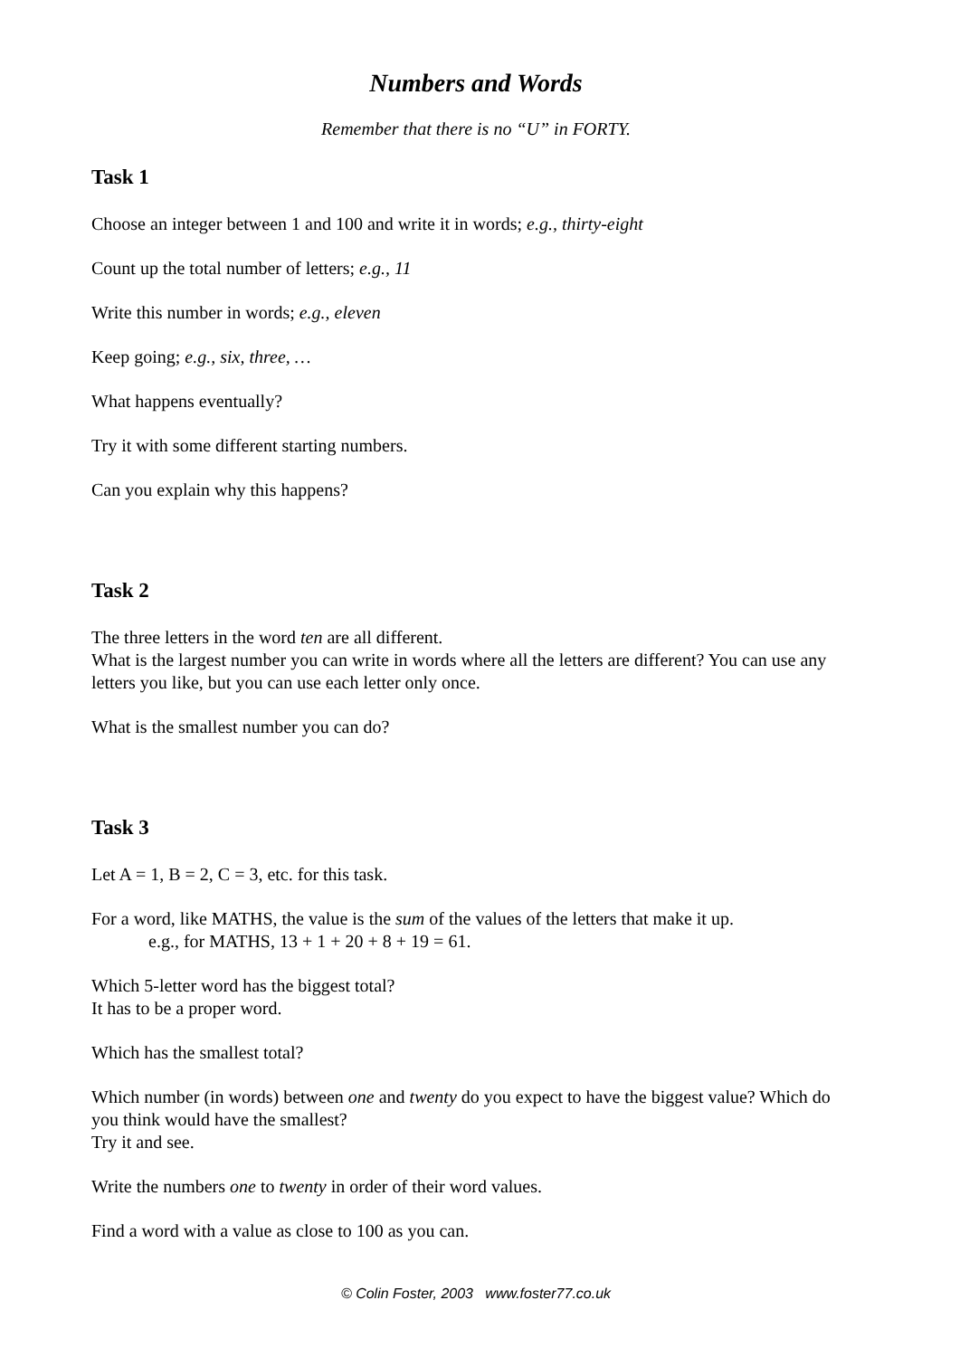Numbers and Words
Remember that there is no “U” in FORTY.
Task 1
Choose an integer between 1 and 100 and write it in words; e.g., thirty-eight
Count up the total number of letters; e.g., 11
Write this number in words; e.g., eleven
Keep going; e.g., six, three, …
What happens eventually?
Try it with some different starting numbers.
Can you explain why this happens?
Task 2
The three letters in the word ten are all different.
What is the largest number you can write in words where all the letters are different? You can use any letters you like, but you can use each letter only once.
What is the smallest number you can do?
Task 3
Let A = 1, B = 2, C = 3, etc. for this task.
For a word, like MATHS, the value is the sum of the values of the letters that make it up.
e.g., for MATHS, 13 + 1 + 20 + 8 + 19 = 61.
Which 5-letter word has the biggest total?
It has to be a proper word.
Which has the smallest total?
Which number (in words) between one and twenty do you expect to have the biggest value? Which do you think would have the smallest?
Try it and see.
Write the numbers one to twenty in order of their word values.
Find a word with a value as close to 100 as you can.
© Colin Foster, 2003 www.foster77.co.uk